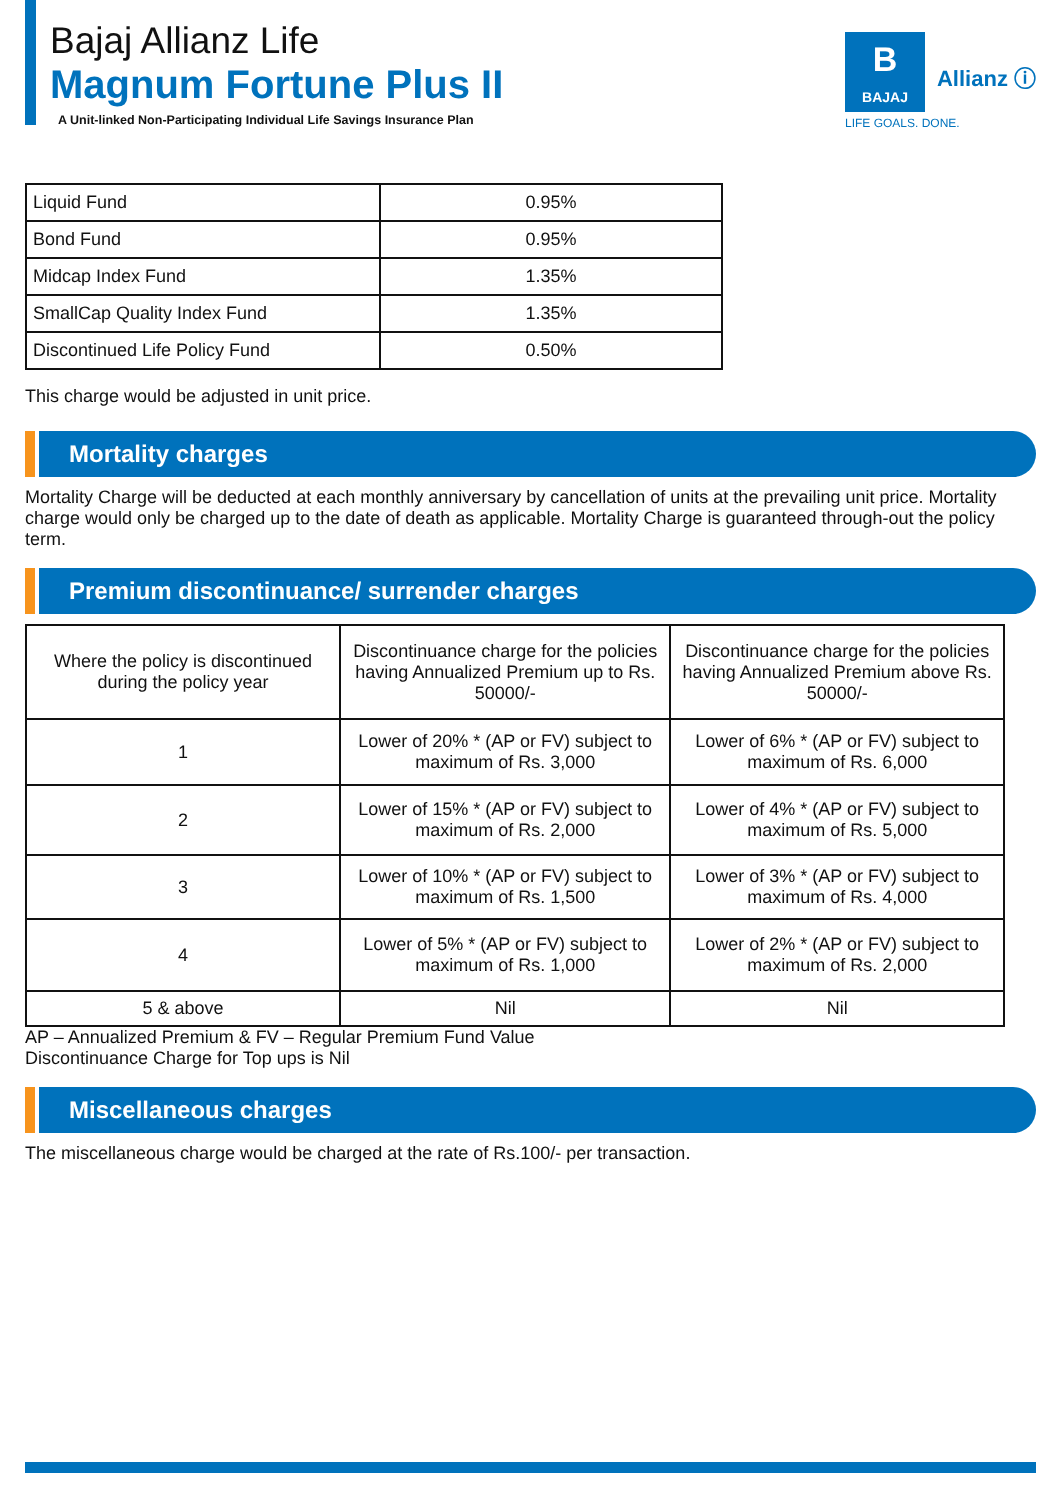Bajaj Allianz Life
Magnum Fortune Plus II
A Unit-linked Non-Participating Individual Life Savings Insurance Plan
B
BAJAJ
Allianz ⓘ
LIFE GOALS. DONE.
| Liquid Fund | 0.95% |
| Bond Fund | 0.95% |
| Midcap Index Fund | 1.35% |
| SmallCap Quality Index Fund | 1.35% |
| Discontinued Life Policy Fund | 0.50% |
This charge would be adjusted in unit price.
Mortality charges
Mortality Charge will be deducted at each monthly anniversary by cancellation of units at the prevailing unit price. Mortality charge would only be charged up to the date of death as applicable. Mortality Charge is guaranteed through-out the policy term.
Premium discontinuance/ surrender charges
| Where the policy is discontinued during the policy year | Discontinuance charge for the policies having Annualized Premium up to Rs. 50000/- | Discontinuance charge for the policies having Annualized Premium above Rs. 50000/- |
| --- | --- | --- |
| 1 | Lower of 20% * (AP or FV) subject to maximum of Rs. 3,000 | Lower of 6% * (AP or FV) subject to maximum of Rs. 6,000 |
| 2 | Lower of 15% * (AP or FV) subject to maximum of Rs. 2,000 | Lower of 4% * (AP or FV) subject to maximum of Rs. 5,000 |
| 3 | Lower of 10% * (AP or FV) subject to maximum of Rs. 1,500 | Lower of 3% * (AP or FV) subject to maximum of Rs. 4,000 |
| 4 | Lower of 5% * (AP or FV) subject to maximum of Rs. 1,000 | Lower of 2% * (AP or FV) subject to maximum of Rs. 2,000 |
| 5 & above | Nil | Nil |
AP – Annualized Premium & FV – Regular Premium Fund Value
Discontinuance Charge for Top ups is Nil
Miscellaneous charges
The miscellaneous charge would be charged at the rate of Rs.100/- per transaction.